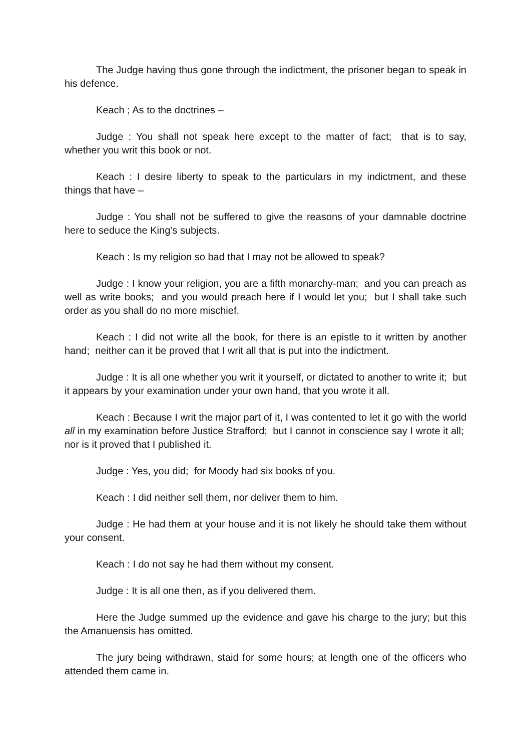The Judge having thus gone through the indictment, the prisoner began to speak in his defence.
Keach ; As to the doctrines –
Judge : You shall not speak here except to the matter of fact; that is to say, whether you writ this book or not.
Keach : I desire liberty to speak to the particulars in my indictment, and these things that have –
Judge : You shall not be suffered to give the reasons of your damnable doctrine here to seduce the King’s subjects.
Keach : Is my religion so bad that I may not be allowed to speak?
Judge : I know your religion, you are a fifth monarchy-man; and you can preach as well as write books; and you would preach here if I would let you; but I shall take such order as you shall do no more mischief.
Keach : I did not write all the book, for there is an epistle to it written by another hand; neither can it be proved that I writ all that is put into the indictment.
Judge : It is all one whether you writ it yourself, or dictated to another to write it; but it appears by your examination under your own hand, that you wrote it all.
Keach : Because I writ the major part of it, I was contented to let it go with the world all in my examination before Justice Strafford; but I cannot in conscience say I wrote it all; nor is it proved that I published it.
Judge : Yes, you did; for Moody had six books of you.
Keach : I did neither sell them, nor deliver them to him.
Judge : He had them at your house and it is not likely he should take them without your consent.
Keach : I do not say he had them without my consent.
Judge : It is all one then, as if you delivered them.
Here the Judge summed up the evidence and gave his charge to the jury; but this the Amanuensis has omitted.
The jury being withdrawn, staid for some hours; at length one of the officers who attended them came in.